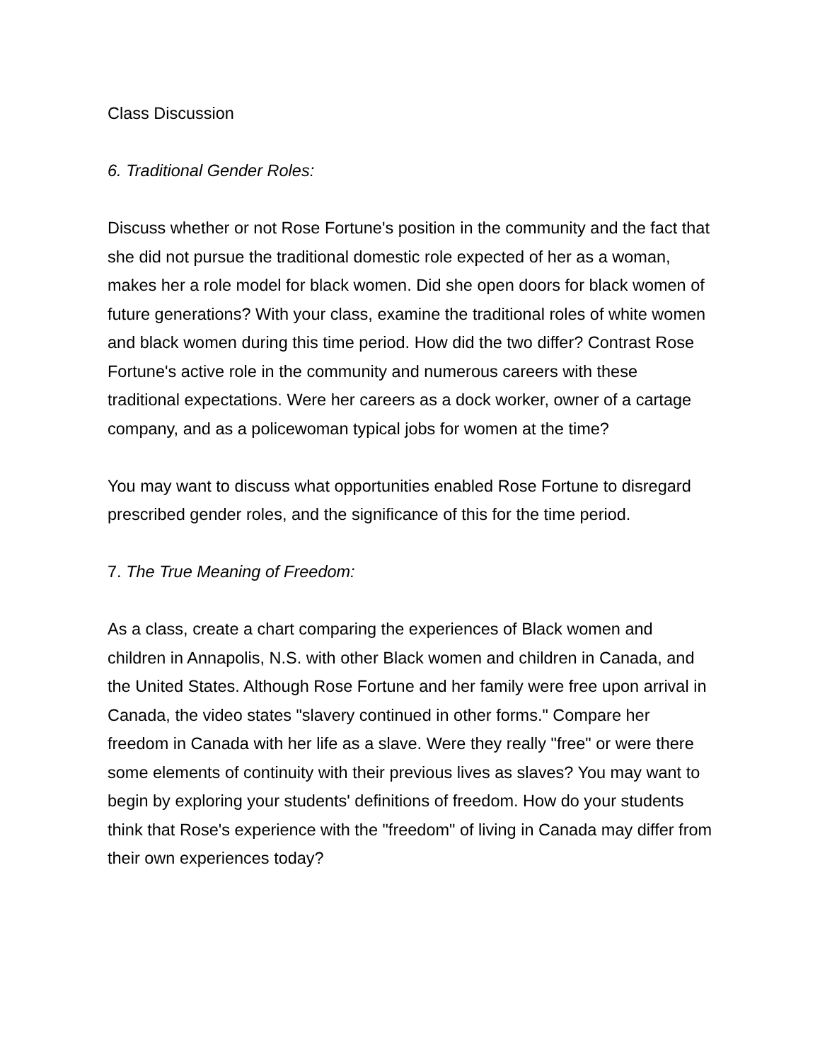Class Discussion
6. Traditional Gender Roles:
Discuss whether or not Rose Fortune's position in the community and the fact that she did not pursue the traditional domestic role expected of her as a woman, makes her a role model for black women. Did she open doors for black women of future generations? With your class, examine the traditional roles of white women and black women during this time period. How did the two differ? Contrast Rose Fortune's active role in the community and numerous careers with these traditional expectations. Were her careers as a dock worker, owner of a cartage company, and as a policewoman typical jobs for women at the time?
You may want to discuss what opportunities enabled Rose Fortune to disregard prescribed gender roles, and the significance of this for the time period.
7. The True Meaning of Freedom:
As a class, create a chart comparing the experiences of Black women and children in Annapolis, N.S. with other Black women and children in Canada, and the United States. Although Rose Fortune and her family were free upon arrival in Canada, the video states "slavery continued in other forms." Compare her freedom in Canada with her life as a slave. Were they really "free" or were there some elements of continuity with their previous lives as slaves? You may want to begin by exploring your students' definitions of freedom. How do your students think that Rose's experience with the "freedom" of living in Canada may differ from their own experiences today?